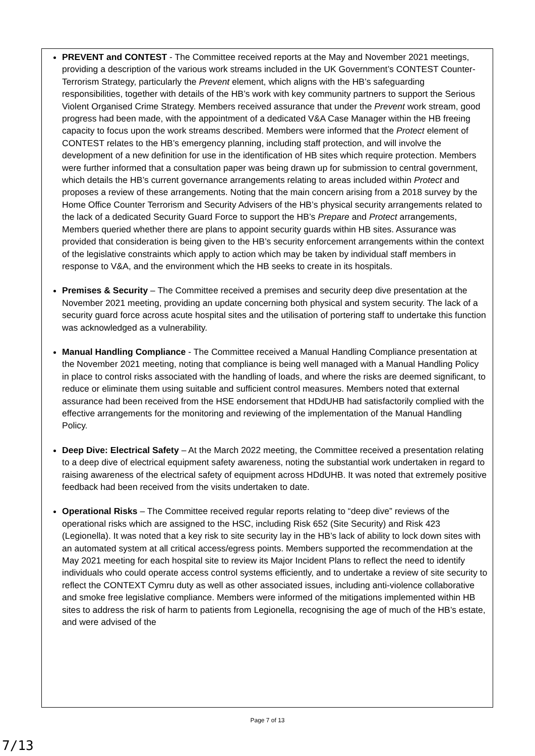PREVENT and CONTEST - The Committee received reports at the May and November 2021 meetings, providing a description of the various work streams included in the UK Government’s CONTEST Counter-Terrorism Strategy, particularly the Prevent element, which aligns with the HB’s safeguarding responsibilities, together with details of the HB’s work with key community partners to support the Serious Violent Organised Crime Strategy. Members received assurance that under the Prevent work stream, good progress had been made, with the appointment of a dedicated V&A Case Manager within the HB freeing capacity to focus upon the work streams described. Members were informed that the Protect element of CONTEST relates to the HB’s emergency planning, including staff protection, and will involve the development of a new definition for use in the identification of HB sites which require protection. Members were further informed that a consultation paper was being drawn up for submission to central government, which details the HB’s current governance arrangements relating to areas included within Protect and proposes a review of these arrangements. Noting that the main concern arising from a 2018 survey by the Home Office Counter Terrorism and Security Advisers of the HB’s physical security arrangements related to the lack of a dedicated Security Guard Force to support the HB’s Prepare and Protect arrangements, Members queried whether there are plans to appoint security guards within HB sites. Assurance was provided that consideration is being given to the HB’s security enforcement arrangements within the context of the legislative constraints which apply to action which may be taken by individual staff members in response to V&A, and the environment which the HB seeks to create in its hospitals.
Premises & Security – The Committee received a premises and security deep dive presentation at the November 2021 meeting, providing an update concerning both physical and system security. The lack of a security guard force across acute hospital sites and the utilisation of portering staff to undertake this function was acknowledged as a vulnerability.
Manual Handling Compliance - The Committee received a Manual Handling Compliance presentation at the November 2021 meeting, noting that compliance is being well managed with a Manual Handling Policy in place to control risks associated with the handling of loads, and where the risks are deemed significant, to reduce or eliminate them using suitable and sufficient control measures. Members noted that external assurance had been received from the HSE endorsement that HDdUHB had satisfactorily complied with the effective arrangements for the monitoring and reviewing of the implementation of the Manual Handling Policy.
Deep Dive: Electrical Safety – At the March 2022 meeting, the Committee received a presentation relating to a deep dive of electrical equipment safety awareness, noting the substantial work undertaken in regard to raising awareness of the electrical safety of equipment across HDdUHB. It was noted that extremely positive feedback had been received from the visits undertaken to date.
Operational Risks – The Committee received regular reports relating to “deep dive” reviews of the operational risks which are assigned to the HSC, including Risk 652 (Site Security) and Risk 423 (Legionella). It was noted that a key risk to site security lay in the HB’s lack of ability to lock down sites with an automated system at all critical access/egress points. Members supported the recommendation at the May 2021 meeting for each hospital site to review its Major Incident Plans to reflect the need to identify individuals who could operate access control systems efficiently, and to undertake a review of site security to reflect the CONTEXT Cymru duty as well as other associated issues, including anti-violence collaborative and smoke free legislative compliance. Members were informed of the mitigations implemented within HB sites to address the risk of harm to patients from Legionella, recognising the age of much of the HB’s estate, and were advised of the
Page 7 of 13
7/13